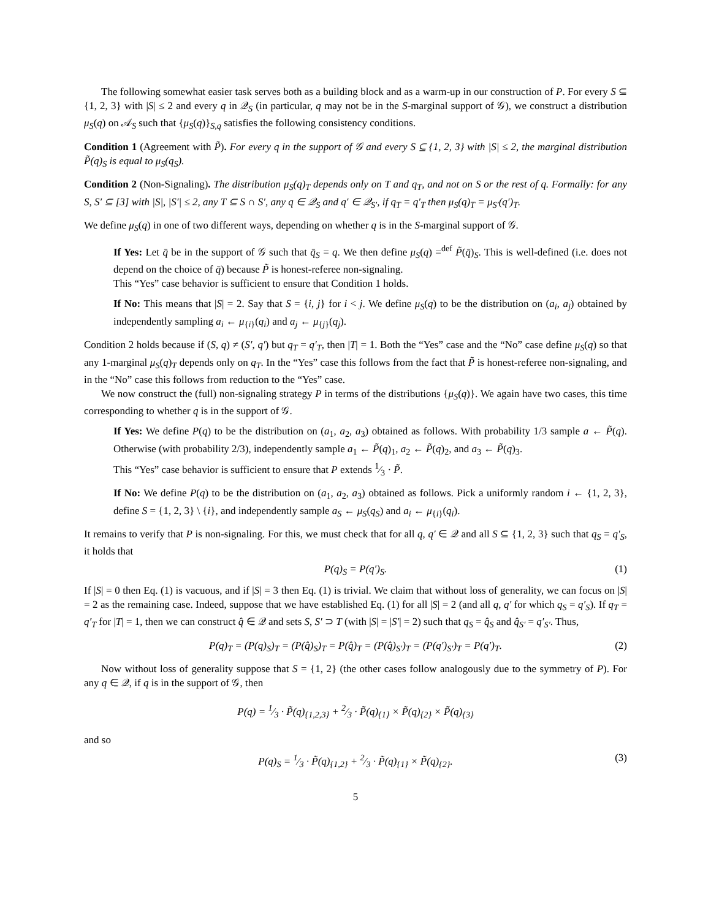The following somewhat easier task serves both as a building block and as a warm-up in our construction of P. For every S ⊆ {1, 2, 3} with |S| ≤ 2 and every q in 𝒬<sub>S</sub> (in particular, q may not be in the S-marginal support of 𝒢), we construct a distribution μ<sub>S</sub>(q) on 𝒜<sub>S</sub> such that {μ<sub>S</sub>(q)}<sub>S,q</sub> satisfies the following consistency conditions.
Condition 1 (Agreement with P̃). For every q in the support of 𝒢 and every S ⊆ {1, 2, 3} with |S| ≤ 2, the marginal distribution P̃(q)<sub>S</sub> is equal to μ<sub>S</sub>(q<sub>S</sub>).
Condition 2 (Non-Signaling). The distribution μ<sub>S</sub>(q)<sub>T</sub> depends only on T and q<sub>T</sub>, and not on S or the rest of q. Formally: for any S, S′ ⊆ [3] with |S|, |S′| ≤ 2, any T ⊆ S ∩ S′, any q ∈ 𝒬<sub>S</sub> and q′ ∈ 𝒬<sub>S′</sub>, if q<sub>T</sub> = q′<sub>T</sub> then μ<sub>S</sub>(q)<sub>T</sub> = μ<sub>S′</sub>(q′)<sub>T</sub>.
We define μ<sub>S</sub>(q) in one of two different ways, depending on whether q is in the S-marginal support of 𝒢.
If Yes: Let q̄ be in the support of 𝒢 such that q̄<sub>S</sub> = q. We then define μ<sub>S</sub>(q) =<sup>def</sup> P̃(q̄)<sub>S</sub>. This is well-defined (i.e. does not depend on the choice of q̄) because P̃ is honest-referee non-signaling.
This “Yes” case behavior is sufficient to ensure that Condition 1 holds.
If No: This means that |S| = 2. Say that S = {i, j} for i < j. We define μ<sub>S</sub>(q) to be the distribution on (a<sub>i</sub>, a<sub>j</sub>) obtained by independently sampling a<sub>i</sub> ← μ<sub>{i}</sub>(q<sub>i</sub>) and a<sub>j</sub> ← μ<sub>{j}</sub>(q<sub>j</sub>).
Condition 2 holds because if (S, q) ≠ (S′, q′) but q<sub>T</sub> = q′<sub>T</sub>, then |T| = 1. Both the “Yes” case and the “No” case define μ<sub>S</sub>(q) so that any 1-marginal μ<sub>S</sub>(q)<sub>T</sub> depends only on q<sub>T</sub>. In the “Yes” case this follows from the fact that P̃ is honest-referee non-signaling, and in the “No” case this follows from reduction to the “Yes” case.
We now construct the (full) non-signaling strategy P in terms of the distributions {μ<sub>S</sub>(q)}. We again have two cases, this time corresponding to whether q is in the support of 𝒢.
If Yes: We define P(q) to be the distribution on (a<sub>1</sub>, a<sub>2</sub>, a<sub>3</sub>) obtained as follows. With probability 1/3 sample a ← P̃(q). Otherwise (with probability 2/3), independently sample a<sub>1</sub> ← P̃(q)<sub>1</sub>, a<sub>2</sub> ← P̃(q)<sub>2</sub>, and a<sub>3</sub> ← P̃(q)<sub>3</sub>.
This “Yes” case behavior is sufficient to ensure that P extends 1⁄3 · P̃.
If No: We define P(q) to be the distribution on (a<sub>1</sub>, a<sub>2</sub>, a<sub>3</sub>) obtained as follows. Pick a uniformly random i ← {1, 2, 3}, define S = {1, 2, 3} \ {i}, and independently sample a<sub>S</sub> ← μ<sub>S</sub>(q<sub>S</sub>) and a<sub>i</sub> ← μ<sub>{i}</sub>(q<sub>i</sub>).
It remains to verify that P is non-signaling. For this, we must check that for all q, q′ ∈ 𝒬 and all S ⊆ {1, 2, 3} such that q<sub>S</sub> = q′<sub>S</sub>, it holds that
P(q)<sub>S</sub> = P(q′)<sub>S</sub>. (1)
If |S| = 0 then Eq. (1) is vacuous, and if |S| = 3 then Eq. (1) is trivial. We claim that without loss of generality, we can focus on |S| = 2 as the remaining case. Indeed, suppose that we have established Eq. (1) for all |S| = 2 (and all q, q′ for which q<sub>S</sub> = q′<sub>S</sub>). If q<sub>T</sub> = q′<sub>T</sub> for |T| = 1, then we can construct q̂ ∈ 𝒬 and sets S, S′ ⊃ T (with |S| = |S′| = 2) such that q<sub>S</sub> = q̂<sub>S</sub> and q̂<sub>S′</sub> = q′<sub>S′</sub>. Thus,
P(q)<sub>T</sub> = (P(q)<sub>S</sub>)<sub>T</sub> = (P(q̂)<sub>S</sub>)<sub>T</sub> = P(q̂)<sub>T</sub> = (P(q̂)<sub>S′</sub>)<sub>T</sub> = (P(q′)<sub>S′</sub>)<sub>T</sub> = P(q′)<sub>T</sub>. (2)
Now without loss of generality suppose that S = {1, 2} (the other cases follow analogously due to the symmetry of P). For any q ∈ 𝒬, if q is in the support of 𝒢, then
P(q) = 1⁄3 · P̃(q)<sub>{1,2,3}</sub> + 2⁄3 · P̃(q)<sub>{1}</sub> × P̃(q)<sub>{2}</sub> × P̃(q)<sub>{3}</sub>
and so
P(q)<sub>S</sub> = 1⁄3 · P̃(q)<sub>{1,2}</sub> + 2⁄3 · P̃(q)<sub>{1}</sub> × P̃(q)<sub>{2}</sub>. (3)
5